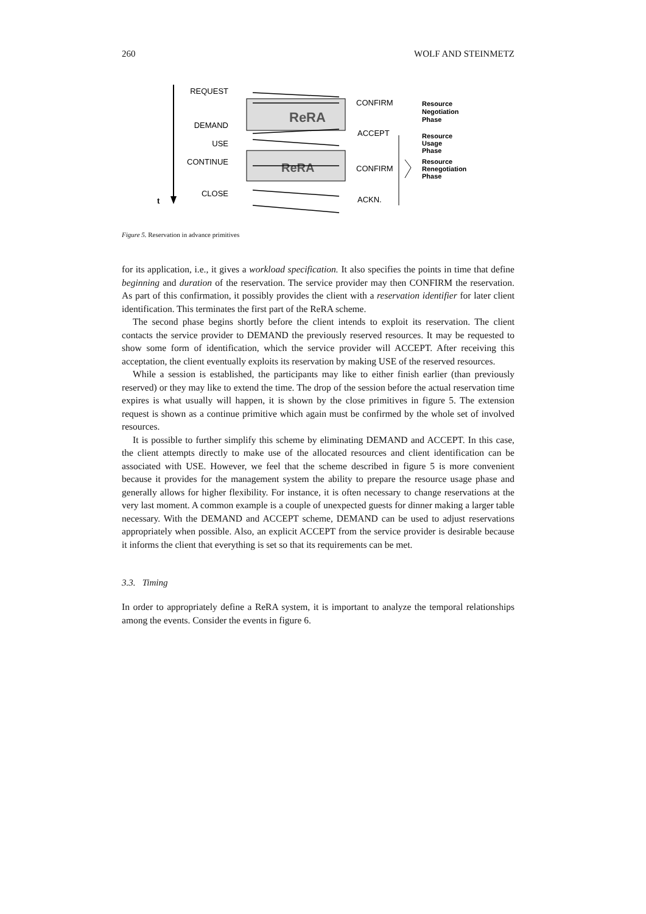260 WOLF AND STEINMETZ
t
REQUEST
DEMAND
USE
CONTINUE
CLOSE
ReRA
ReRA
CONFIRM
ACCEPT
CONFIRM
ACKN.
Resource
Negotiation
Phase
Resource
Usage
Phase
Resource
Renegotiation
Phase
Figure 5. Reservation in advance primitives
for its application, i.e., it gives a workload specification. It also specifies the points in time that define beginning and duration of the reservation. The service provider may then CONFIRM the reservation. As part of this confirmation, it possibly provides the client with a reservation identifier for later client identification. This terminates the first part of the ReRA scheme.
The second phase begins shortly before the client intends to exploit its reservation. The client contacts the service provider to DEMAND the previously reserved resources. It may be requested to show some form of identification, which the service provider will ACCEPT. After receiving this acceptation, the client eventually exploits its reservation by making USE of the reserved resources.
While a session is established, the participants may like to either finish earlier (than previously reserved) or they may like to extend the time. The drop of the session before the actual reservation time expires is what usually will happen, it is shown by the close primitives in figure 5. The extension request is shown as a continue primitive which again must be confirmed by the whole set of involved resources.
It is possible to further simplify this scheme by eliminating DEMAND and ACCEPT. In this case, the client attempts directly to make use of the allocated resources and client identification can be associated with USE. However, we feel that the scheme described in figure 5 is more convenient because it provides for the management system the ability to prepare the resource usage phase and generally allows for higher flexibility. For instance, it is often necessary to change reservations at the very last moment. A common example is a couple of unexpected guests for dinner making a larger table necessary. With the DEMAND and ACCEPT scheme, DEMAND can be used to adjust reservations appropriately when possible. Also, an explicit ACCEPT from the service provider is desirable because it informs the client that everything is set so that its requirements can be met.
3.3. Timing
In order to appropriately define a ReRA system, it is important to analyze the temporal relationships among the events. Consider the events in figure 6.